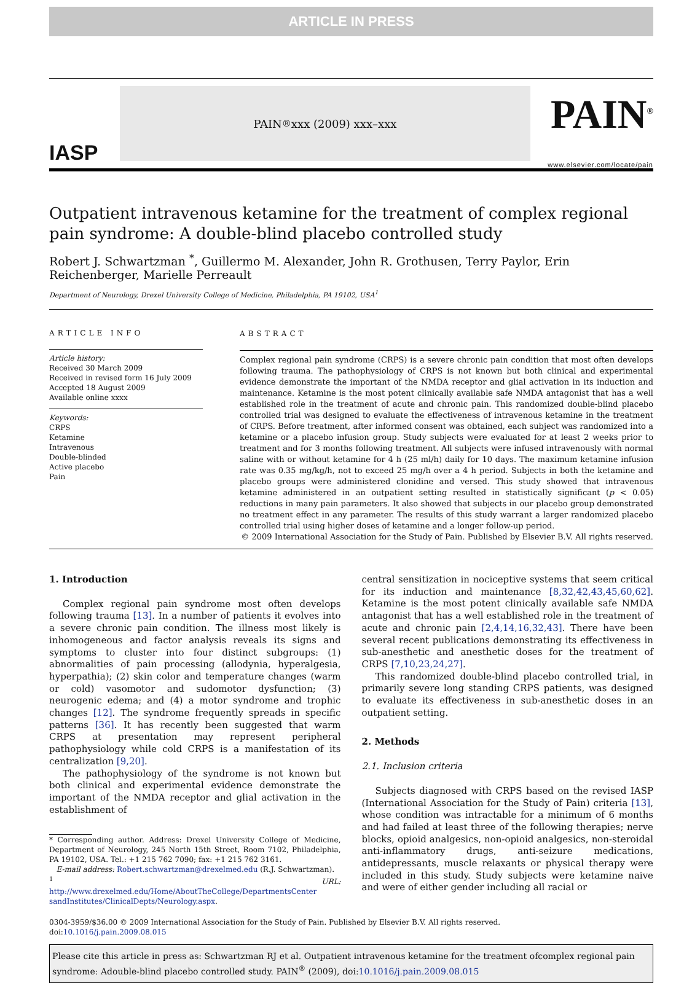ARTICLE IN PRESS
IASP
PAIN<sup>®</sup> xxx (2009) xxx–xxx
PAIN<sup>®</sup>
www.elsevier.com/locate/pain
Outpatient intravenous ketamine for the treatment of complex regional pain syndrome: A double-blind placebo controlled study
Robert J. Schwartzman <sup>*</sup>, Guillermo M. Alexander, John R. Grothusen, Terry Paylor, Erin Reichenberger, Marielle Perreault
Department of Neurology, Drexel University College of Medicine, Philadelphia, PA 19102, USA<sup>1</sup>
ARTICLE INFO
Article history:
Received 30 March 2009
Received in revised form 16 July 2009
Accepted 18 August 2009
Available online xxxx
Keywords:
CRPS
Ketamine
Intravenous
Double-blinded
Active placebo
Pain
ABSTRACT
Complex regional pain syndrome (CRPS) is a severe chronic pain condition that most often develops following trauma. The pathophysiology of CRPS is not known but both clinical and experimental evidence demonstrate the important of the NMDA receptor and glial activation in its induction and maintenance. Ketamine is the most potent clinically available safe NMDA antagonist that has a well established role in the treatment of acute and chronic pain. This randomized double-blind placebo controlled trial was designed to evaluate the effectiveness of intravenous ketamine in the treatment of CRPS. Before treatment, after informed consent was obtained, each subject was randomized into a ketamine or a placebo infusion group. Study subjects were evaluated for at least 2 weeks prior to treatment and for 3 months following treatment. All subjects were infused intravenously with normal saline with or without ketamine for 4 h (25 ml/h) daily for 10 days. The maximum ketamine infusion rate was 0.35 mg/kg/h, not to exceed 25 mg/h over a 4 h period. Subjects in both the ketamine and placebo groups were administered clonidine and versed. This study showed that intravenous ketamine administered in an outpatient setting resulted in statistically significant (p < 0.05) reductions in many pain parameters. It also showed that subjects in our placebo group demonstrated no treatment effect in any parameter. The results of this study warrant a larger randomized placebo controlled trial using higher doses of ketamine and a longer follow-up period.
© 2009 International Association for the Study of Pain. Published by Elsevier B.V. All rights reserved.
1. Introduction
Complex regional pain syndrome most often develops following trauma [13]. In a number of patients it evolves into a severe chronic pain condition. The illness most likely is inhomogeneous and factor analysis reveals its signs and symptoms to cluster into four distinct subgroups: (1) abnormalities of pain processing (allodynia, hyperalgesia, hyperpathia); (2) skin color and temperature changes (warm or cold) vasomotor and sudomotor dysfunction; (3) neurogenic edema; and (4) a motor syndrome and trophic changes [12]. The syndrome frequently spreads in specific patterns [36]. It has recently been suggested that warm CRPS at presentation may represent peripheral pathophysiology while cold CRPS is a manifestation of its centralization [9,20].
The pathophysiology of the syndrome is not known but both clinical and experimental evidence demonstrate the important of the NMDA receptor and glial activation in the establishment of
* Corresponding author. Address: Drexel University College of Medicine, Department of Neurology, 245 North 15th Street, Room 7102, Philadelphia, PA 19102, USA. Tel.: +1 215 762 7090; fax: +1 215 762 3161.
E-mail address: Robert.schwartzman@drexelmed.edu (R.J. Schwartzman).
<sup>1</sup> URL: http://www.drexelmed.edu/Home/AboutTheCollege/DepartmentsCenter sandInstitutes/ClinicalDepts/Neurology.aspx.
central sensitization in nociceptive systems that seem critical for its induction and maintenance [8,32,42,43,45,60,62]. Ketamine is the most potent clinically available safe NMDA antagonist that has a well established role in the treatment of acute and chronic pain [2,4,14,16,32,43]. There have been several recent publications demonstrating its effectiveness in sub-anesthetic and anesthetic doses for the treatment of CRPS [7,10,23,24,27].
This randomized double-blind placebo controlled trial, in primarily severe long standing CRPS patients, was designed to evaluate its effectiveness in sub-anesthetic doses in an outpatient setting.
2. Methods
2.1. Inclusion criteria
Subjects diagnosed with CRPS based on the revised IASP (International Association for the Study of Pain) criteria [13], whose condition was intractable for a minimum of 6 months and had failed at least three of the following therapies; nerve blocks, opioid analgesics, non-opioid analgesics, non-steroidal anti-inflammatory drugs, anti-seizure medications, antidepressants, muscle relaxants or physical therapy were included in this study. Study subjects were ketamine naive and were of either gender including all racial or
0304-3959/$36.00 © 2009 International Association for the Study of Pain. Published by Elsevier B.V. All rights reserved.
doi:10.1016/j.pain.2009.08.015
Please cite this article in press as: Schwartzman RJ et al. Outpatient intravenous ketamine for the treatment ofcomplex regional pain syndrome: Adouble-blind placebo controlled study. PAIN<sup>®</sup> (2009), doi:10.1016/j.pain.2009.08.015